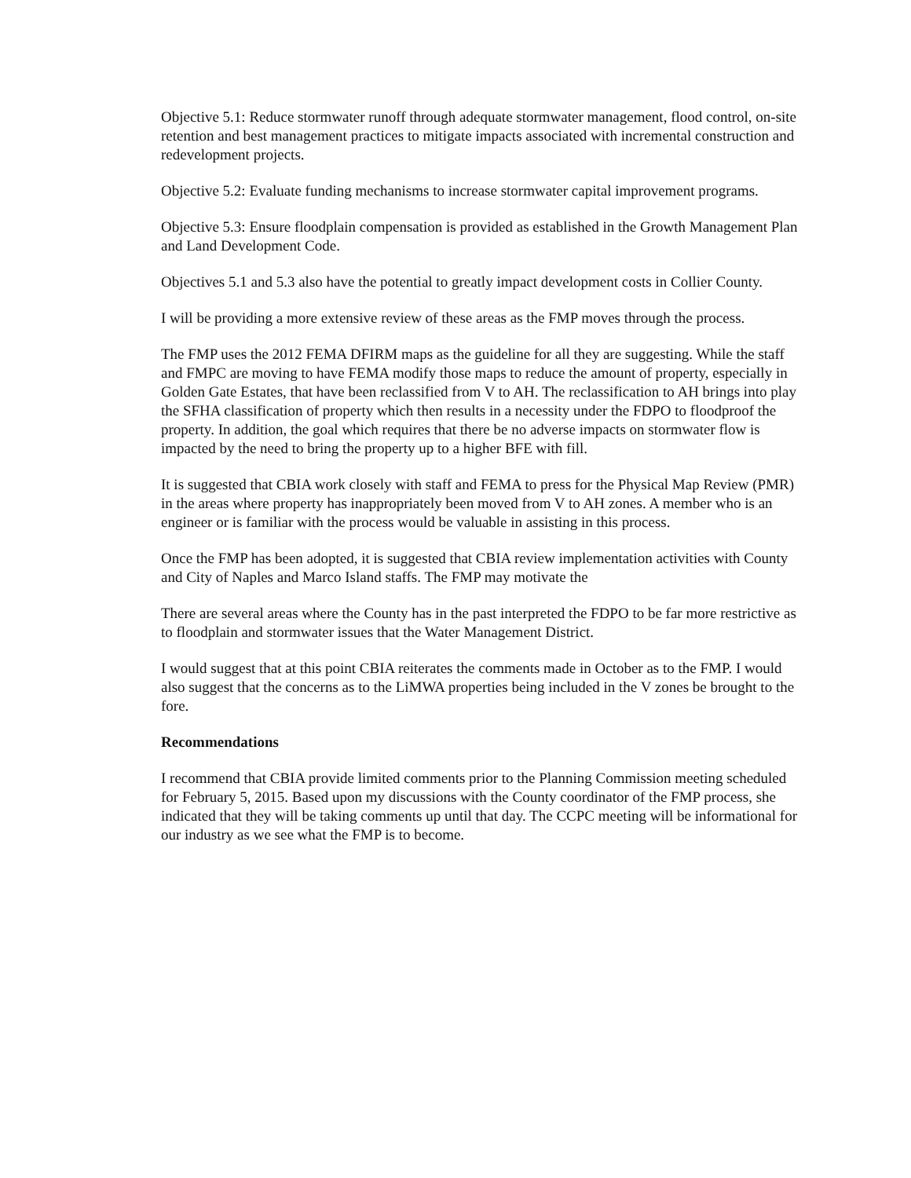Objective 5.1: Reduce stormwater runoff through adequate stormwater management, flood control, on-site retention and best management practices to mitigate impacts associated with incremental construction and redevelopment projects.
Objective 5.2: Evaluate funding mechanisms to increase stormwater capital improvement programs.
Objective 5.3: Ensure floodplain compensation is provided as established in the Growth Management Plan and Land Development Code.
Objectives 5.1 and 5.3 also have the potential to greatly impact development costs in Collier County.
I will be providing a more extensive review of these areas as the FMP moves through the process.
The FMP uses the 2012 FEMA DFIRM maps as the guideline for all they are suggesting. While the staff and FMPC are moving to have FEMA modify those maps to reduce the amount of property, especially in Golden Gate Estates, that have been reclassified from V to AH. The reclassification to AH brings into play the SFHA classification of property which then results in a necessity under the FDPO to floodproof the property. In addition, the goal which requires that there be no adverse impacts on stormwater flow is impacted by the need to bring the property up to a higher BFE with fill.
It is suggested that CBIA work closely with staff and FEMA to press for the Physical Map Review (PMR) in the areas where property has inappropriately been moved from V to AH zones. A member who is an engineer or is familiar with the process would be valuable in assisting in this process.
Once the FMP has been adopted, it is suggested that CBIA review implementation activities with County and City of Naples and Marco Island staffs. The FMP may motivate the
There are several areas where the County has in the past interpreted the FDPO to be far more restrictive as to floodplain and stormwater issues that the Water Management District.
I would suggest that at this point CBIA reiterates the comments made in October as to the FMP. I would also suggest that the concerns as to the LiMWA properties being included in the V zones be brought to the fore.
Recommendations
I recommend that CBIA provide limited comments prior to the Planning Commission meeting scheduled for February 5, 2015. Based upon my discussions with the County coordinator of the FMP process, she indicated that they will be taking comments up until that day. The CCPC meeting will be informational for our industry as we see what the FMP is to become.